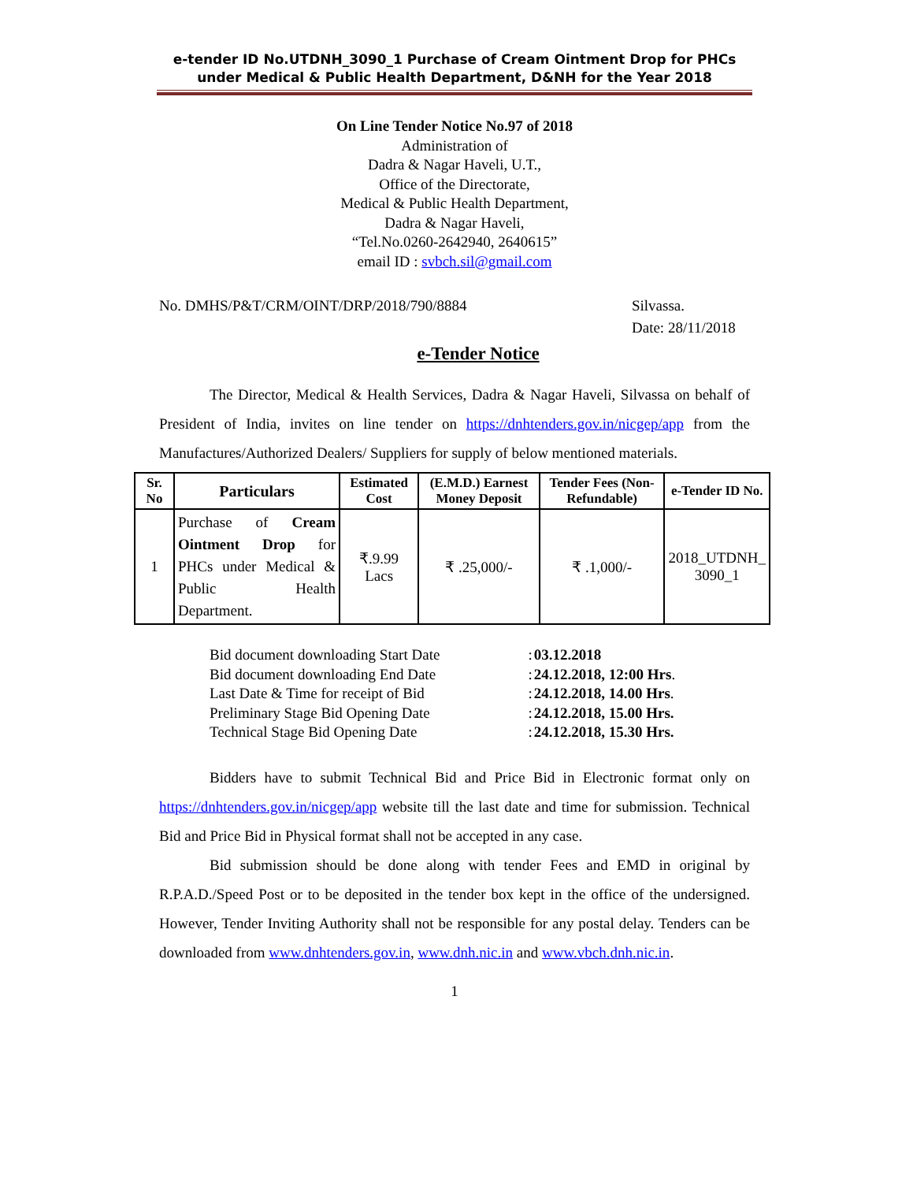e-tender ID No.UTDNH_3090_1 Purchase of Cream Ointment Drop for PHCs under Medical & Public Health Department, D&NH for the Year 2018
On Line Tender Notice No.97 of 2018
Administration of
Dadra & Nagar Haveli, U.T.,
Office of the Directorate,
Medical & Public Health Department,
Dadra & Nagar Haveli,
“Tel.No.0260-2642940, 2640615”
email ID : svbch.sil@gmail.com
No. DMHS/P&T/CRM/OINT/DRP/2018/790/8884 Silvassa.
Date: 28/11/2018
e-Tender Notice
The Director, Medical & Health Services, Dadra & Nagar Haveli, Silvassa on behalf of President of India, invites on line tender on https://dnhtenders.gov.in/nicgep/app from the Manufactures/Authorized Dealers/ Suppliers for supply of below mentioned materials.
| Sr. No | Particulars | Estimated Cost | (E.M.D.) Earnest Money Deposit | Tender Fees (Non-Refundable) | e-Tender ID No. |
| --- | --- | --- | --- | --- | --- |
| 1 | Purchase of Cream Ointment Drop for PHCs under Medical & Public Health Department. | ₹.9.99 Lacs | ₹ .25,000/- | ₹ .1,000/- | 2018_UTDNH_ 3090_1 |
| Bid document downloading Start Date | : | 03.12.2018 |
| Bid document downloading End Date | : | 24.12.2018, 12:00 Hrs . |
| Last Date & Time for receipt of Bid | : | 24.12.2018, 14.00 Hrs . |
| Preliminary Stage Bid Opening Date | : | 24.12.2018, 15.00 Hrs. |
| Technical Stage Bid Opening Date | : | 24.12.2018, 15.30 Hrs. |
Bidders have to submit Technical Bid and Price Bid in Electronic format only on https://dnhtenders.gov.in/nicgep/app website till the last date and time for submission. Technical Bid and Price Bid in Physical format shall not be accepted in any case.
Bid submission should be done along with tender Fees and EMD in original by R.P.A.D./Speed Post or to be deposited in the tender box kept in the office of the undersigned. However, Tender Inviting Authority shall not be responsible for any postal delay. Tenders can be downloaded from www.dnhtenders.gov.in, www.dnh.nic.in and www.vbch.dnh.nic.in.
1